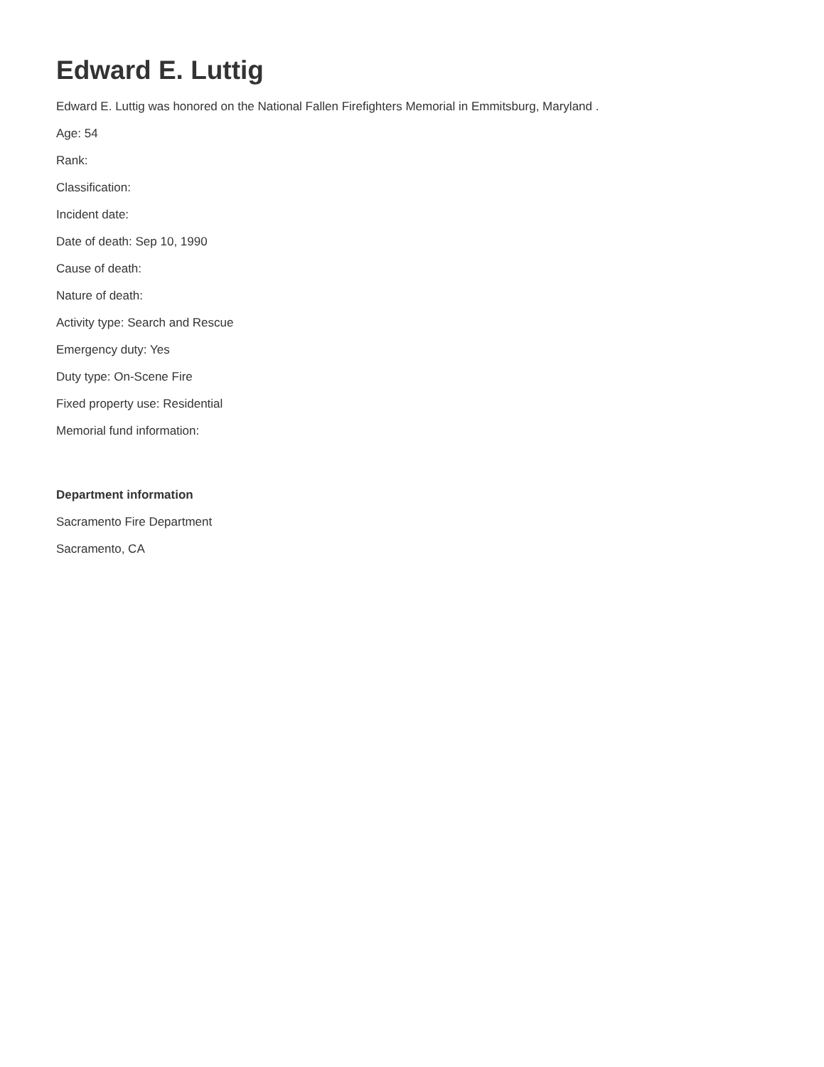Edward E. Luttig
Edward E. Luttig was honored on the National Fallen Firefighters Memorial in Emmitsburg, Maryland .
Age: 54
Rank:
Classification:
Incident date:
Date of death: Sep 10, 1990
Cause of death:
Nature of death:
Activity type: Search and Rescue
Emergency duty: Yes
Duty type: On-Scene Fire
Fixed property use: Residential
Memorial fund information:
Department information
Sacramento Fire Department
Sacramento, CA